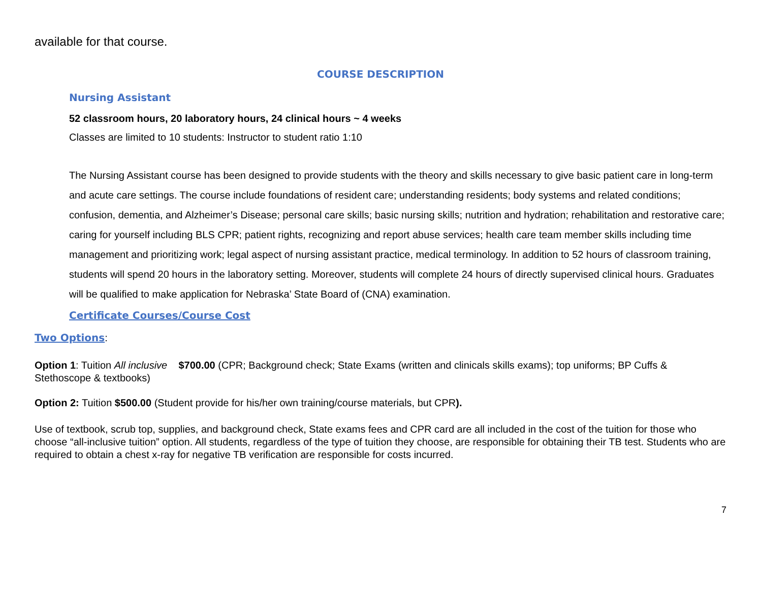available for that course.
COURSE DESCRIPTION
Nursing Assistant
52 classroom hours, 20 laboratory hours, 24 clinical hours ~ 4 weeks
Classes are limited to 10 students: Instructor to student ratio 1:10
The Nursing Assistant course has been designed to provide students with the theory and skills necessary to give basic patient care in long-term and acute care settings. The course include foundations of resident care; understanding residents; body systems and related conditions; confusion, dementia, and Alzheimer’s Disease; personal care skills; basic nursing skills; nutrition and hydration; rehabilitation and restorative care; caring for yourself including BLS CPR; patient rights, recognizing and report abuse services; health care team member skills including time management and prioritizing work; legal aspect of nursing assistant practice, medical terminology. In addition to 52 hours of classroom training, students will spend 20 hours in the laboratory setting. Moreover, students will complete 24 hours of directly supervised clinical hours. Graduates will be qualified to make application for Nebraska’ State Board of (CNA) examination.
Certificate Courses/Course Cost
Two Options:
Option 1: Tuition All inclusive $700.00 (CPR; Background check; State Exams (written and clinicals skills exams); top uniforms; BP Cuffs & Stethoscope & textbooks)
Option 2: Tuition $500.00 (Student provide for his/her own training/course materials, but CPR).
Use of textbook, scrub top, supplies, and background check, State exams fees and CPR card are all included in the cost of the tuition for those who choose “all-inclusive tuition” option. All students, regardless of the type of tuition they choose, are responsible for obtaining their TB test. Students who are required to obtain a chest x-ray for negative TB verification are responsible for costs incurred.
7